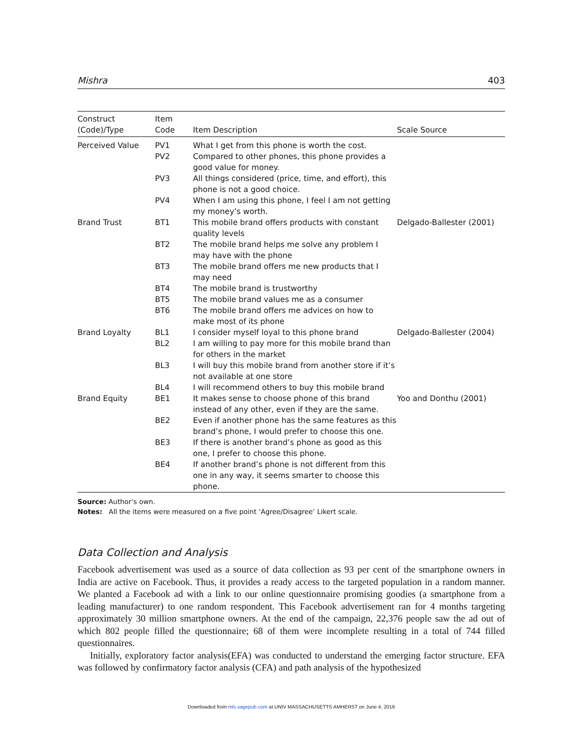Mishra 403
| Construct (Code)/Type | Item Code | Item Description | Scale Source |
| --- | --- | --- | --- |
| Perceived Value | PV1 | What I get from this phone is worth the cost. | |
| | PV2 | Compared to other phones, this phone provides a good value for money. | |
| | PV3 | All things considered (price, time, and effort), this phone is not a good choice. | |
| | PV4 | When I am using this phone, I feel I am not getting my money’s worth. | |
| Brand Trust | BT1 | This mobile brand offers products with constant quality levels | Delgado-Ballester (2001) |
| | BT2 | The mobile brand helps me solve any problem I may have with the phone | |
| | BT3 | The mobile brand offers me new products that I may need | |
| | BT4 | The mobile brand is trustworthy | |
| | BT5 | The mobile brand values me as a consumer | |
| | BT6 | The mobile brand offers me advices on how to make most of its phone | |
| Brand Loyalty | BL1 | I consider myself loyal to this phone brand | Delgado-Ballester (2004) |
| | BL2 | I am willing to pay more for this mobile brand than for others in the market | |
| | BL3 | I will buy this mobile brand from another store if it’s not available at one store | |
| | BL4 | I will recommend others to buy this mobile brand | |
| Brand Equity | BE1 | It makes sense to choose phone of this brand instead of any other, even if they are the same. | Yoo and Donthu (2001) |
| | BE2 | Even if another phone has the same features as this brand’s phone, I would prefer to choose this one. | |
| | BE3 | If there is another brand’s phone as good as this one, I prefer to choose this phone. | |
| | BE4 | If another brand’s phone is not different from this one in any way, it seems smarter to choose this phone. | |
Source: Author’s own.
Notes: All the items were measured on a five point ‘Agree/Disagree’ Likert scale.
Data Collection and Analysis
Facebook advertisement was used as a source of data collection as 93 per cent of the smartphone owners in India are active on Facebook. Thus, it provides a ready access to the targeted population in a random manner. We planted a Facebook ad with a link to our online questionnaire promising goodies (a smartphone from a leading manufacturer) to one random respondent. This Facebook advertisement ran for 4 months targeting approximately 30 million smartphone owners. At the end of the campaign, 22,376 people saw the ad out of which 802 people filled the questionnaire; 68 of them were incomplete resulting in a total of 744 filled questionnaires.
Initially, exploratory factor analysis(EFA) was conducted to understand the emerging factor structure. EFA was followed by confirmatory factor analysis (CFA) and path analysis of the hypothesized
Downloaded from mls.sagepub.com at UNIV MASSACHUSETTS AMHERST on June 4, 2016